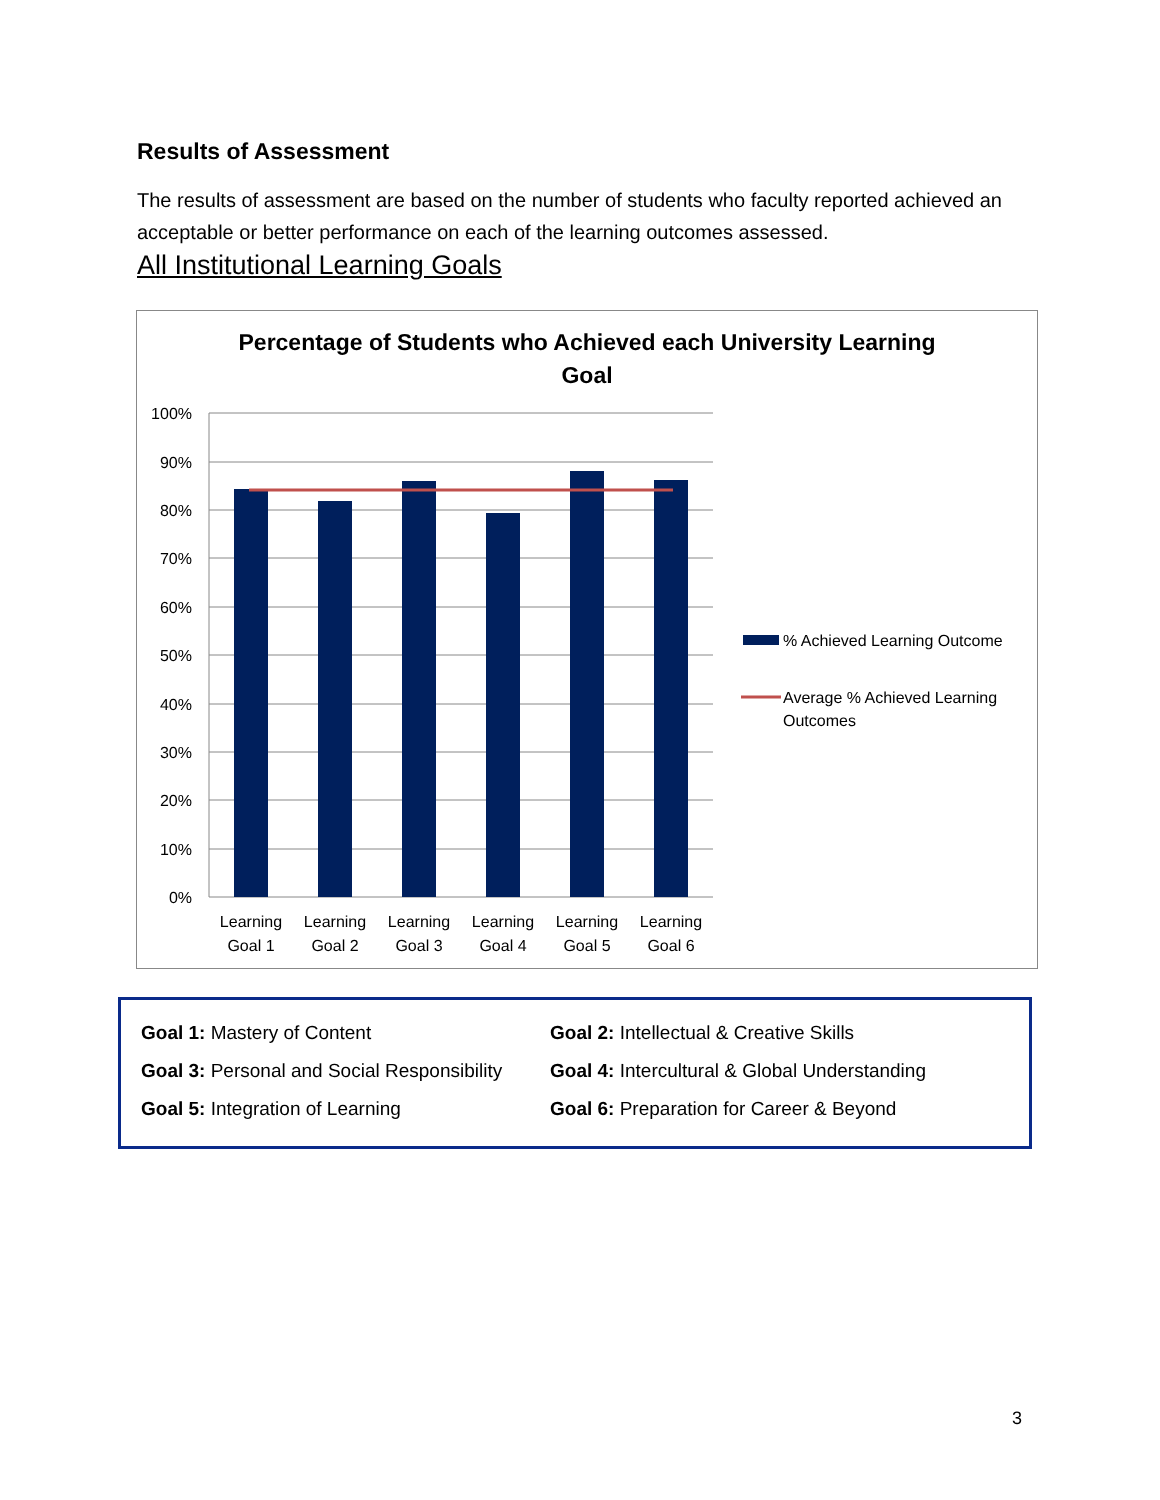Results of Assessment
The results of assessment are based on the number of students who faculty reported achieved an acceptable or better performance on each of the learning outcomes assessed.
All Institutional Learning Goals
Percentage of Students who Achieved each University Learning
Goal
100%
90%
80%
70%
60%
50%
40%
30%
20%
10%
0%
Learning
Goal 1
Learning
Goal 2
Learning
Goal 3
Learning
Goal 4
Learning
Goal 5
Learning
Goal 6
% Achieved Learning Outcome
Average % Achieved Learning
Outcomes
| Goal 1: Mastery of Content | Goal 2: Intellectual & Creative Skills |
| Goal 3: Personal and Social Responsibility | Goal 4: Intercultural & Global Understanding |
| Goal 5: Integration of Learning | Goal 6: Preparation for Career & Beyond |
3